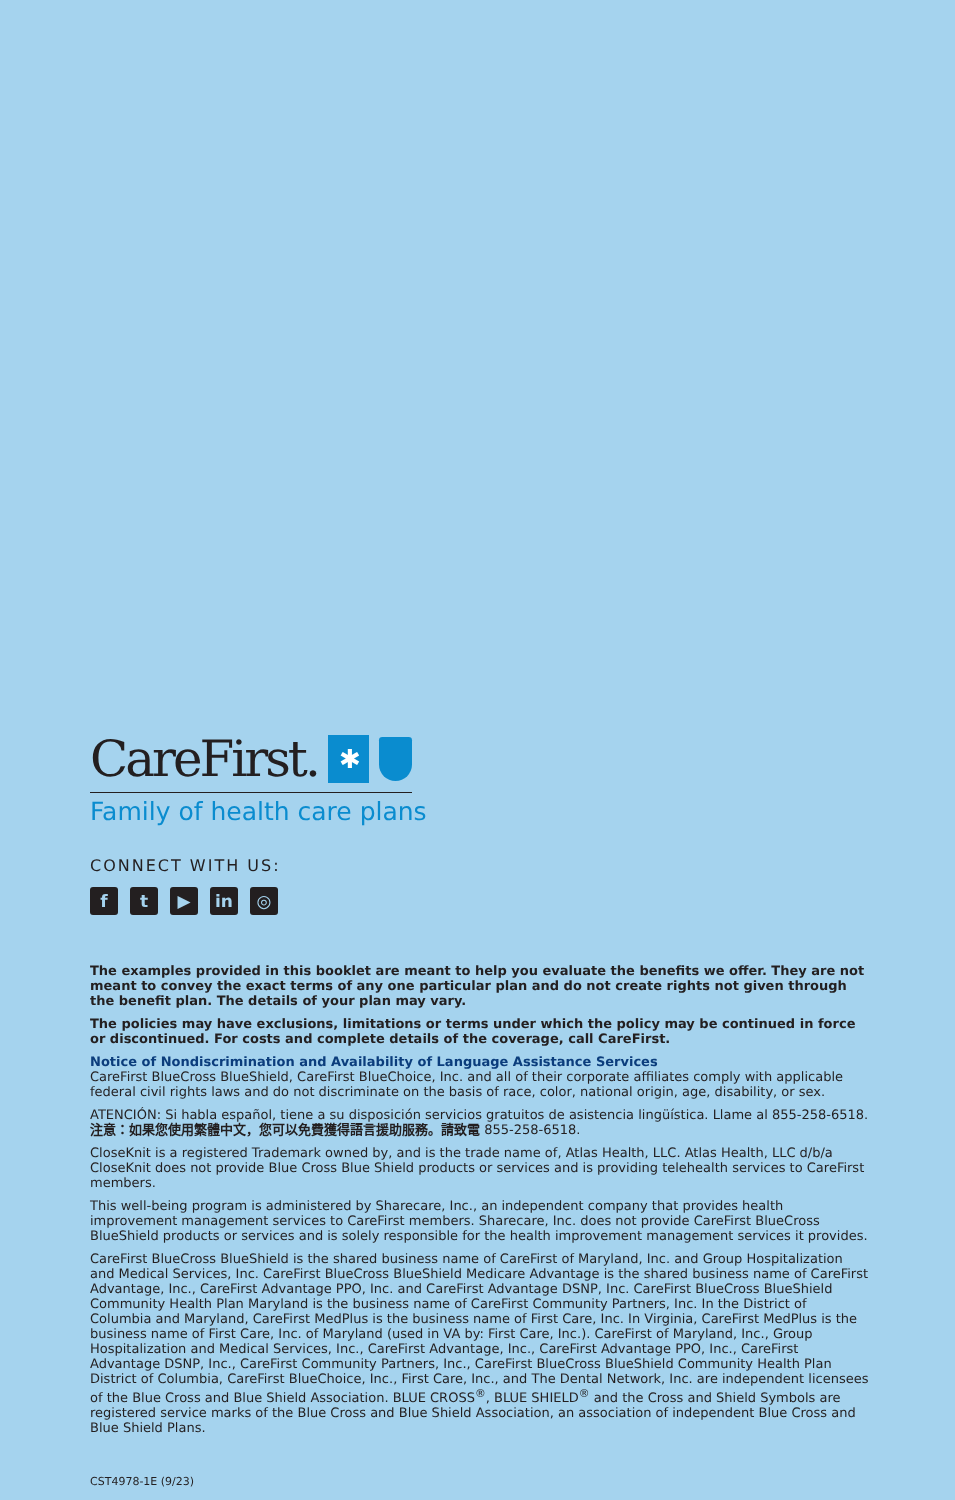CareFirst. ✱
Family of health care plans
CONNECT WITH US:
ft ▶ in ◎
The examples provided in this booklet are meant to help you evaluate the benefits we offer. They are not meant to convey the exact terms of any one particular plan and do not create rights not given through the benefit plan. The details of your plan may vary.
The policies may have exclusions, limitations or terms under which the policy may be continued in force or discontinued. For costs and complete details of the coverage, call CareFirst.
Notice of Nondiscrimination and Availability of Language Assistance Services
CareFirst BlueCross BlueShield, CareFirst BlueChoice, Inc. and all of their corporate affiliates comply with applicable federal civil rights laws and do not discriminate on the basis of race, color, national origin, age, disability, or sex.
ATENCIÓN: Si habla español, tiene a su disposición servicios gratuitos de asistencia lingüística. Llame al 855-258-6518.
注意：如果您使用繁體中文，您可以免費獲得語言援助服務。請致電 855-258-6518.
CloseKnit is a registered Trademark owned by, and is the trade name of, Atlas Health, LLC. Atlas Health, LLC d/b/a CloseKnit does not provide Blue Cross Blue Shield products or services and is providing telehealth services to CareFirst members.
This well-being program is administered by Sharecare, Inc., an independent company that provides health improvement management services to CareFirst members. Sharecare, Inc. does not provide CareFirst BlueCross BlueShield products or services and is solely responsible for the health improvement management services it provides.
CareFirst BlueCross BlueShield is the shared business name of CareFirst of Maryland, Inc. and Group Hospitalization and Medical Services, Inc. CareFirst BlueCross BlueShield Medicare Advantage is the shared business name of CareFirst Advantage, Inc., CareFirst Advantage PPO, Inc. and CareFirst Advantage DSNP, Inc. CareFirst BlueCross BlueShield Community Health Plan Maryland is the business name of CareFirst Community Partners, Inc. In the District of Columbia and Maryland, CareFirst MedPlus is the business name of First Care, Inc. In Virginia, CareFirst MedPlus is the business name of First Care, Inc. of Maryland (used in VA by: First Care, Inc.). CareFirst of Maryland, Inc., Group Hospitalization and Medical Services, Inc., CareFirst Advantage, Inc., CareFirst Advantage PPO, Inc., CareFirst Advantage DSNP, Inc., CareFirst Community Partners, Inc., CareFirst BlueCross BlueShield Community Health Plan District of Columbia, CareFirst BlueChoice, Inc., First Care, Inc., and The Dental Network, Inc. are independent licensees of the Blue Cross and Blue Shield Association. BLUE CROSS<sup>®</sup>, BLUE SHIELD<sup>®</sup> and the Cross and Shield Symbols are registered service marks of the Blue Cross and Blue Shield Association, an association of independent Blue Cross and Blue Shield Plans.
CST4978-1E (9/23)